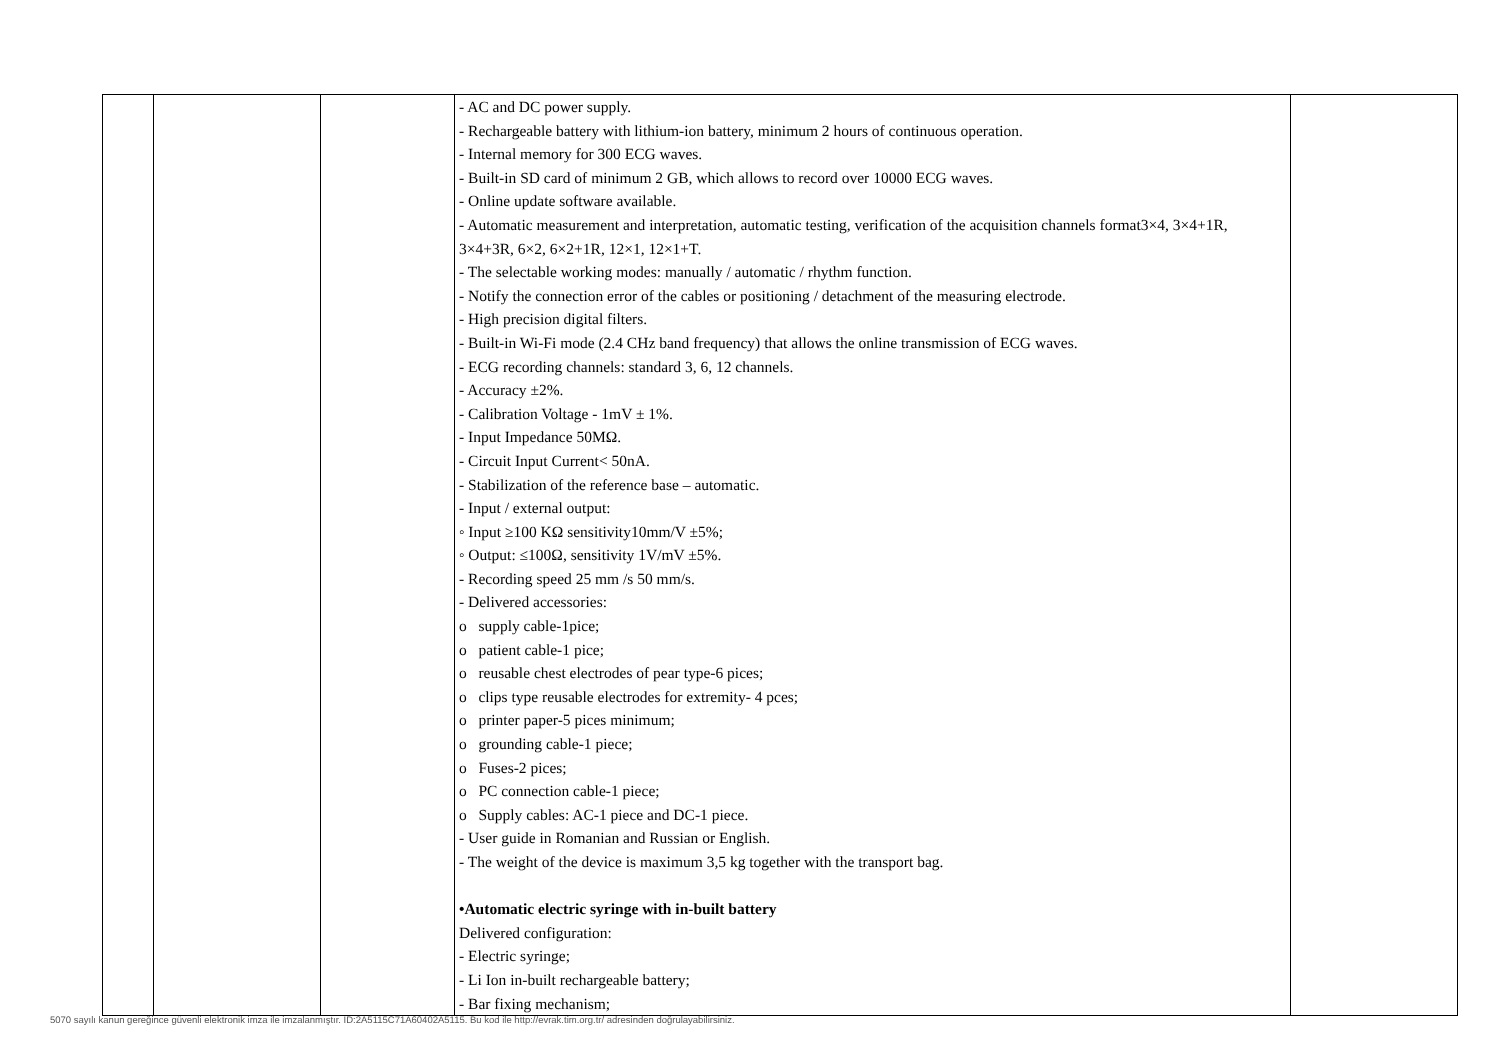| | | | - AC and DC power supply. - Rechargeable battery with lithium-ion battery, minimum 2 hours of continuous operation. - Internal memory for 300 ECG waves. - Built-in SD card of minimum 2 GB, which allows to record over 10000 ECG waves. - Online update software available. - Automatic measurement and interpretation, automatic testing, verification of the acquisition channels format3×4, 3×4+1R, 3×4+3R, 6×2, 6×2+1R, 12×1, 12×1+T. - The selectable working modes: manually / automatic / rhythm function. - Notify the connection error of the cables or positioning / detachment of the measuring electrode. - High precision digital filters. - Built-in Wi-Fi mode (2.4 CHz band frequency) that allows the online transmission of ECG waves. - ECG recording channels: standard 3, 6, 12 channels. - Accuracy ±2%. - Calibration Voltage - 1mV ± 1%. - Input Impedance 50MΩ. - Circuit Input Current< 50nA. - Stabilization of the reference base – automatic. - Input / external output: ◦ Input ≥100 KΩ sensitivity10mm/V ±5%; ◦ Output: ≤100Ω, sensitivity 1V/mV ±5%. - Recording speed 25 mm /s 50 mm/s. - Delivered accessories: o supply cable-1pice; o patient cable-1 pice; o reusable chest electrodes of pear type-6 pices; o clips type reusable electrodes for extremity- 4 pces; o printer paper-5 pices minimum; o grounding cable-1 piece; o Fuses-2 pices; o PC connection cable-1 piece; o Supply cables: AC-1 piece and DC-1 piece. - User guide in Romanian and Russian or English. - The weight of the device is maximum 3,5 kg together with the transport bag. •Automatic electric syringe with in-built battery Delivered configuration: - Electric syringe; - Li Ion in-built rechargeable battery; - Bar fixing mechanism; | |
5070 sayılı kanun gereğince güvenli elektronik imza ile imzalanmıştır. ID:2A5115C71A60402A5115. Bu kod ile http://evrak.tim.org.tr/ adresinden doğrulayabilirsiniz.